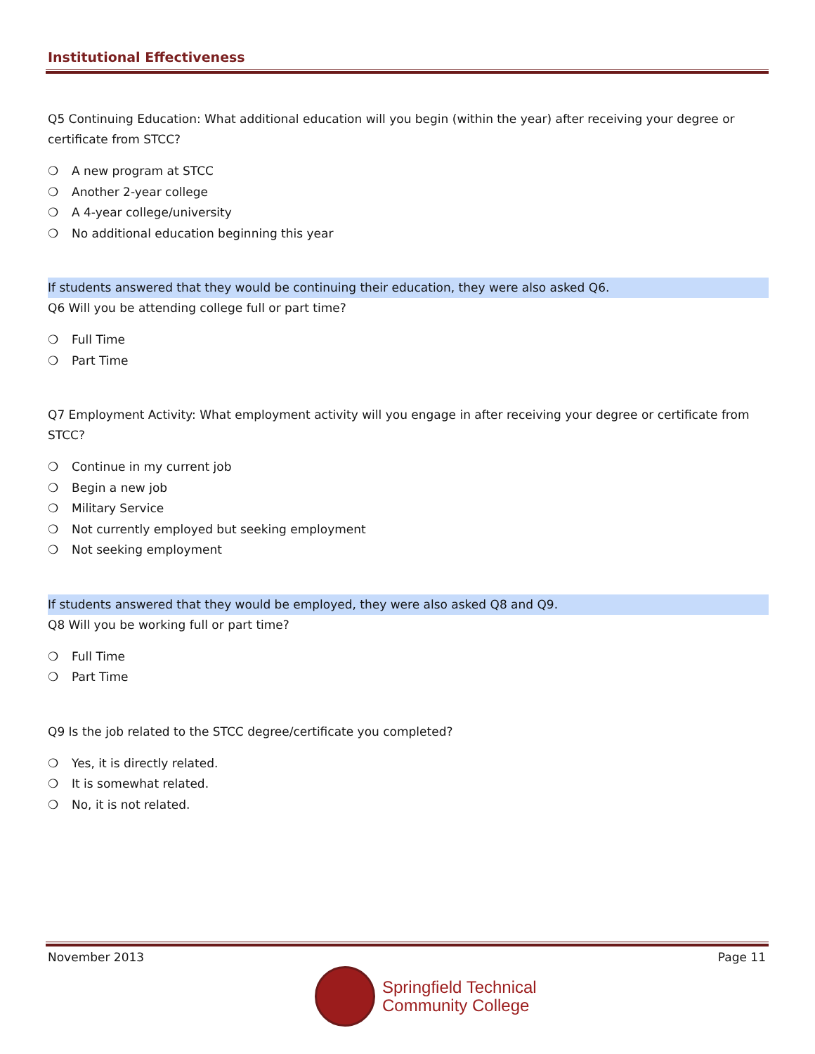Institutional Effectiveness
Q5 Continuing Education: What additional education will you begin (within the year) after receiving your degree or certificate from STCC?
❍ A new program at STCC
❍ Another 2-year college
❍ A 4-year college/university
❍ No additional education beginning this year
If students answered that they would be continuing their education, they were also asked Q6.
Q6 Will you be attending college full or part time?
❍ Full Time
❍ Part Time
Q7 Employment Activity: What employment activity will you engage in after receiving your degree or certificate from STCC?
❍ Continue in my current job
❍ Begin a new job
❍ Military Service
❍ Not currently employed but seeking employment
❍ Not seeking employment
If students answered that they would be employed, they were also asked Q8 and Q9.
Q8 Will you be working full or part time?
❍ Full Time
❍ Part Time
Q9 Is the job related to the STCC degree/certificate you completed?
❍ Yes, it is directly related.
❍ It is somewhat related.
❍ No, it is not related.
November 2013 Page 11
Springfield Technical
Community College